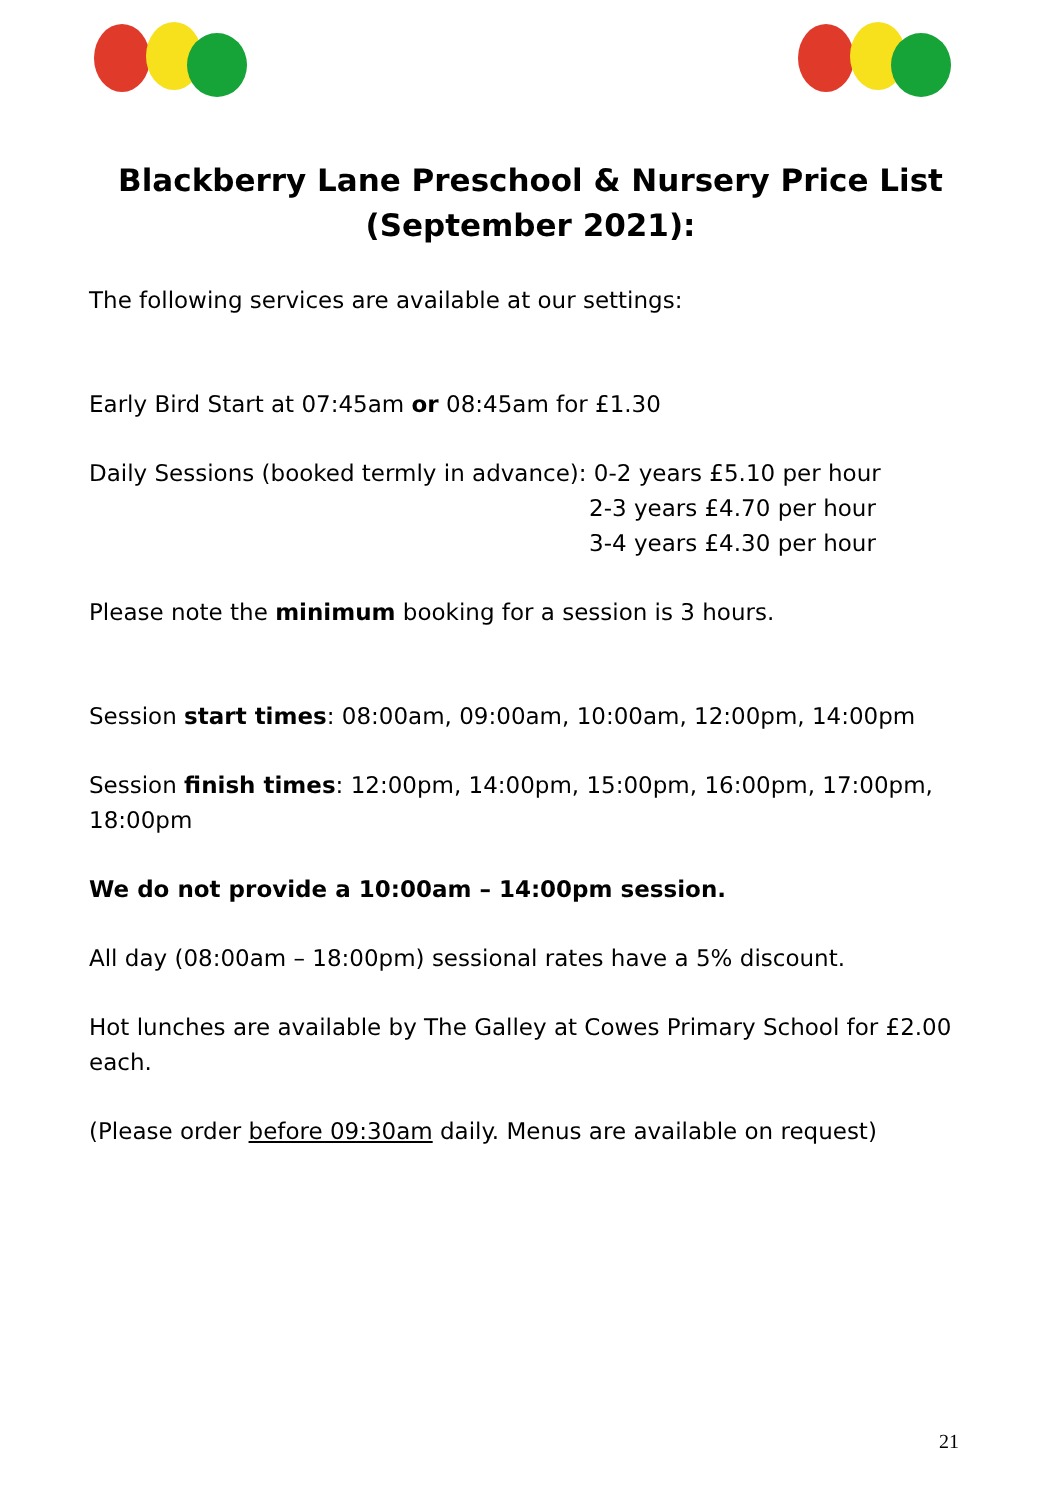Blackberry Lane Preschool & Nursery Price List
(September 2021):
The following services are available at our settings:
Early Bird Start at 07:45am or 08:45am for £1.30
Daily Sessions (booked termly in advance): 0-2 years £5.10 per hour
2-3 years £4.70 per hour
3-4 years £4.30 per hour
Please note the minimum booking for a session is 3 hours.
Session start times: 08:00am, 09:00am, 10:00am, 12:00pm, 14:00pm
Session finish times: 12:00pm, 14:00pm, 15:00pm, 16:00pm, 17:00pm, 18:00pm
We do not provide a 10:00am – 14:00pm session.
All day (08:00am – 18:00pm) sessional rates have a 5% discount.
Hot lunches are available by The Galley at Cowes Primary School for £2.00 each.
(Please order before 09:30am daily. Menus are available on request)
21